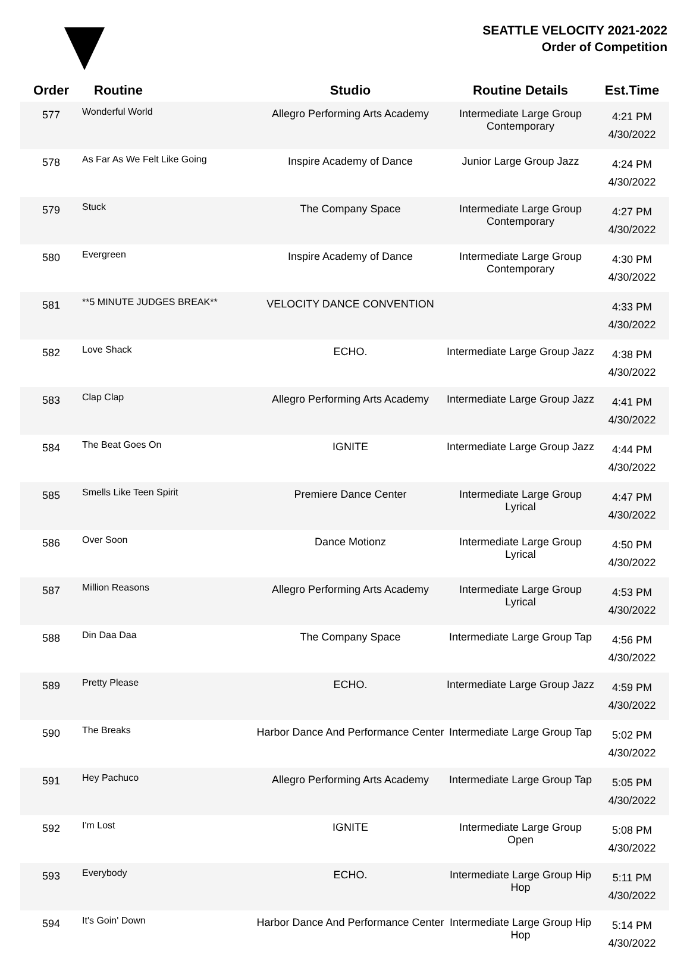SEATTLE VELOCITY 2021-2022
Order of Competition
| Order | Routine | Studio | Routine Details | Est.Time |
| --- | --- | --- | --- | --- |
| 577 | Wonderful World | Allegro Performing Arts Academy | Intermediate Large Group Contemporary | 4:21 PM 4/30/2022 |
| 578 | As Far As We Felt Like Going | Inspire Academy of Dance | Junior Large Group Jazz | 4:24 PM 4/30/2022 |
| 579 | Stuck | The Company Space | Intermediate Large Group Contemporary | 4:27 PM 4/30/2022 |
| 580 | Evergreen | Inspire Academy of Dance | Intermediate Large Group Contemporary | 4:30 PM 4/30/2022 |
| 581 | **5 MINUTE JUDGES BREAK** | VELOCITY DANCE CONVENTION | | 4:33 PM 4/30/2022 |
| 582 | Love Shack | ECHO. | Intermediate Large Group Jazz | 4:38 PM 4/30/2022 |
| 583 | Clap Clap | Allegro Performing Arts Academy | Intermediate Large Group Jazz | 4:41 PM 4/30/2022 |
| 584 | The Beat Goes On | IGNITE | Intermediate Large Group Jazz | 4:44 PM 4/30/2022 |
| 585 | Smells Like Teen Spirit | Premiere Dance Center | Intermediate Large Group Lyrical | 4:47 PM 4/30/2022 |
| 586 | Over Soon | Dance Motionz | Intermediate Large Group Lyrical | 4:50 PM 4/30/2022 |
| 587 | Million Reasons | Allegro Performing Arts Academy | Intermediate Large Group Lyrical | 4:53 PM 4/30/2022 |
| 588 | Din Daa Daa | The Company Space | Intermediate Large Group Tap | 4:56 PM 4/30/2022 |
| 589 | Pretty Please | ECHO. | Intermediate Large Group Jazz | 4:59 PM 4/30/2022 |
| 590 | The Breaks | Harbor Dance And Performance Center | Intermediate Large Group Tap | 5:02 PM 4/30/2022 |
| 591 | Hey Pachuco | Allegro Performing Arts Academy | Intermediate Large Group Tap | 5:05 PM 4/30/2022 |
| 592 | I'm Lost | IGNITE | Intermediate Large Group Open | 5:08 PM 4/30/2022 |
| 593 | Everybody | ECHO. | Intermediate Large Group Hip Hop | 5:11 PM 4/30/2022 |
| 594 | It's Goin' Down | Harbor Dance And Performance Center | Intermediate Large Group Hip Hop | 5:14 PM 4/30/2022 |